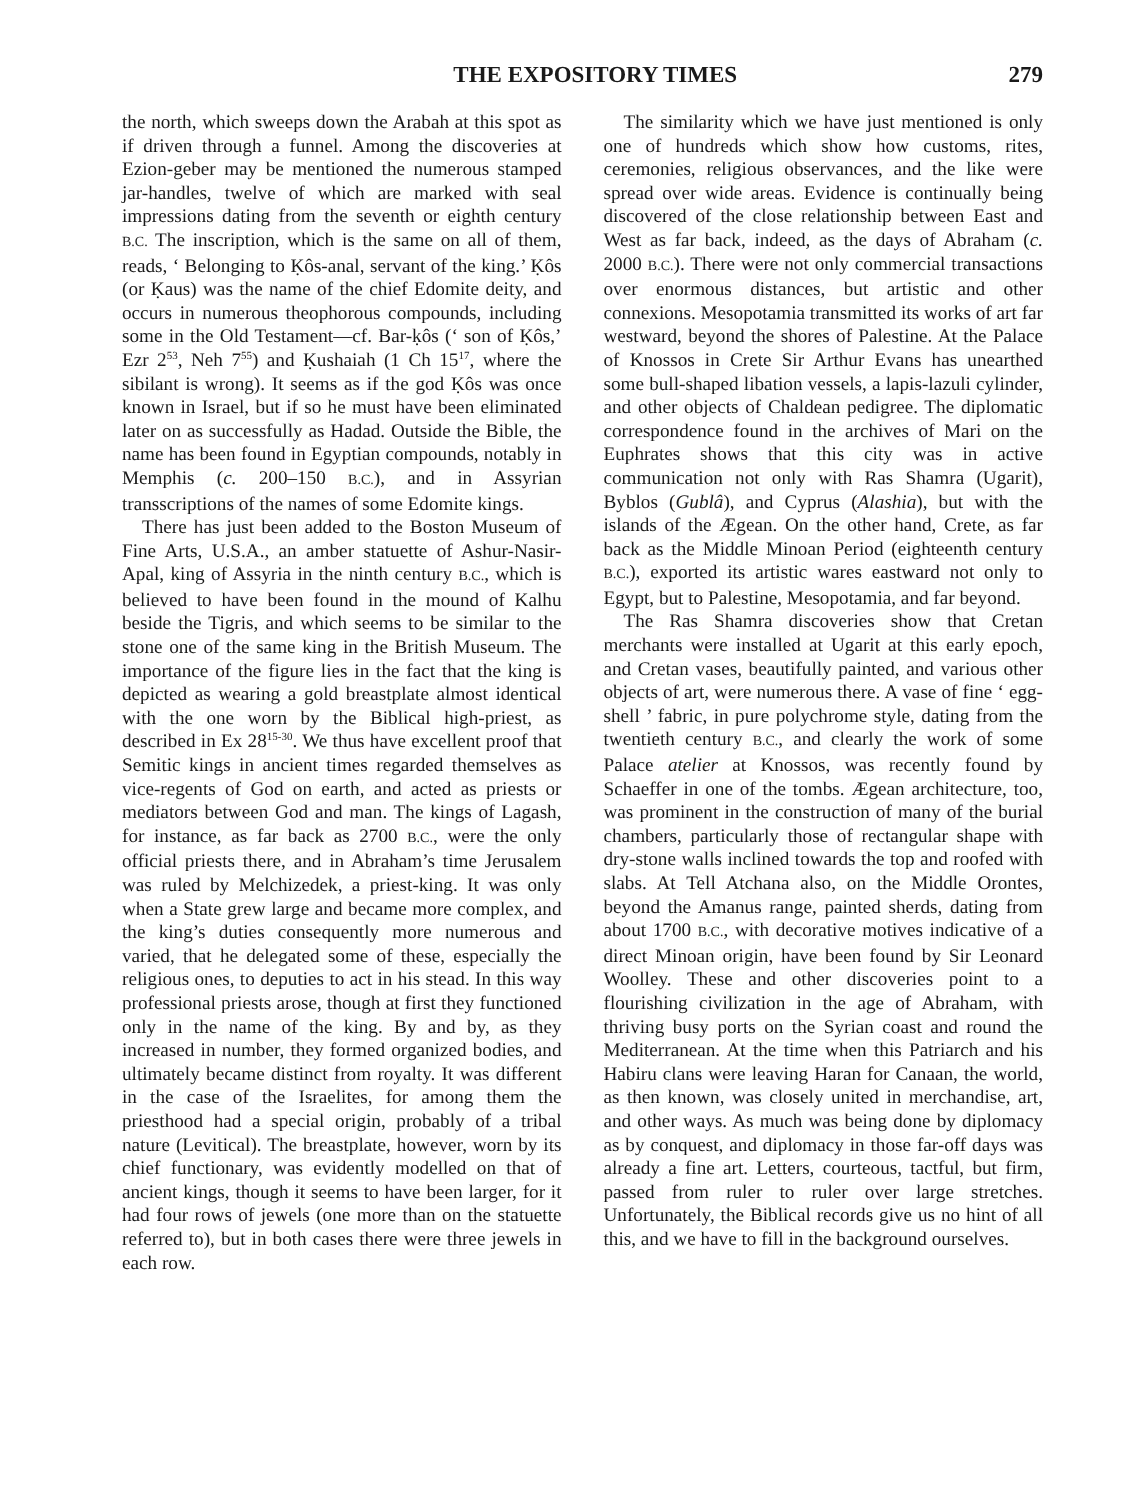THE EXPOSITORY TIMES 279
the north, which sweeps down the Arabah at this spot as if driven through a funnel. Among the discoveries at Ezion-geber may be mentioned the numerous stamped jar-handles, twelve of which are marked with seal impressions dating from the seventh or eighth century B.C. The inscription, which is the same on all of them, reads, ‘ Belonging to Ḳôs-anal, servant of the king.’ Ḳôs (or Ḳaus) was the name of the chief Edomite deity, and occurs in numerous theophorous compounds, including some in the Old Testament—cf. Bar-ḳôs (‘ son of Ḳôs,’ Ezr 2<sup>53</sup>, Neh 7<sup>55</sup>) and Ḳushaiah (1 Ch 15<sup>17</sup>, where the sibilant is wrong). It seems as if the god Ḳôs was once known in Israel, but if so he must have been eliminated later on as successfully as Hadad. Outside the Bible, the name has been found in Egyptian compounds, notably in Memphis (c. 200–150 B.C.), and in Assyrian transscriptions of the names of some Edomite kings.
There has just been added to the Boston Museum of Fine Arts, U.S.A., an amber statuette of Ashur-Nasir-Apal, king of Assyria in the ninth century B.C., which is believed to have been found in the mound of Kalhu beside the Tigris, and which seems to be similar to the stone one of the same king in the British Museum. The importance of the figure lies in the fact that the king is depicted as wearing a gold breastplate almost identical with the one worn by the Biblical high-priest, as described in Ex 28<sup>15-30</sup>. We thus have excellent proof that Semitic kings in ancient times regarded themselves as vice-regents of God on earth, and acted as priests or mediators between God and man. The kings of Lagash, for instance, as far back as 2700 B.C., were the only official priests there, and in Abraham’s time Jerusalem was ruled by Melchizedek, a priest-king. It was only when a State grew large and became more complex, and the king’s duties consequently more numerous and varied, that he delegated some of these, especially the religious ones, to deputies to act in his stead. In this way professional priests arose, though at first they functioned only in the name of the king. By and by, as they increased in number, they formed organized bodies, and ultimately became distinct from royalty. It was different in the case of the Israelites, for among them the priesthood had a special origin, probably of a tribal nature (Levitical). The breastplate, however, worn by its chief functionary, was evidently modelled on that of ancient kings, though it seems to have been larger, for it had four rows of jewels (one more than on the statuette referred to), but in both cases there were three jewels in each row.
The similarity which we have just mentioned is only one of hundreds which show how customs, rites, ceremonies, religious observances, and the like were spread over wide areas. Evidence is continually being discovered of the close relationship between East and West as far back, indeed, as the days of Abraham (c. 2000 B.C.). There were not only commercial transactions over enormous distances, but artistic and other connexions. Mesopotamia transmitted its works of art far westward, beyond the shores of Palestine. At the Palace of Knossos in Crete Sir Arthur Evans has unearthed some bull-shaped libation vessels, a lapis-lazuli cylinder, and other objects of Chaldean pedigree. The diplomatic correspondence found in the archives of Mari on the Euphrates shows that this city was in active communication not only with Ras Shamra (Ugarit), Byblos (Gublâ), and Cyprus (Alashia), but with the islands of the Ægean. On the other hand, Crete, as far back as the Middle Minoan Period (eighteenth century B.C.), exported its artistic wares eastward not only to Egypt, but to Palestine, Mesopotamia, and far beyond.
The Ras Shamra discoveries show that Cretan merchants were installed at Ugarit at this early epoch, and Cretan vases, beautifully painted, and various other objects of art, were numerous there. A vase of fine ‘ egg-shell ’ fabric, in pure polychrome style, dating from the twentieth century B.C., and clearly the work of some Palace atelier at Knossos, was recently found by Schaeffer in one of the tombs. Ægean architecture, too, was prominent in the construction of many of the burial chambers, particularly those of rectangular shape with dry-stone walls inclined towards the top and roofed with slabs. At Tell Atchana also, on the Middle Orontes, beyond the Amanus range, painted sherds, dating from about 1700 B.C., with decorative motives indicative of a direct Minoan origin, have been found by Sir Leonard Woolley. These and other discoveries point to a flourishing civilization in the age of Abraham, with thriving busy ports on the Syrian coast and round the Mediterranean. At the time when this Patriarch and his Habiru clans were leaving Haran for Canaan, the world, as then known, was closely united in merchandise, art, and other ways. As much was being done by diplomacy as by conquest, and diplomacy in those far-off days was already a fine art. Letters, courteous, tactful, but firm, passed from ruler to ruler over large stretches. Unfortunately, the Biblical records give us no hint of all this, and we have to fill in the background ourselves.